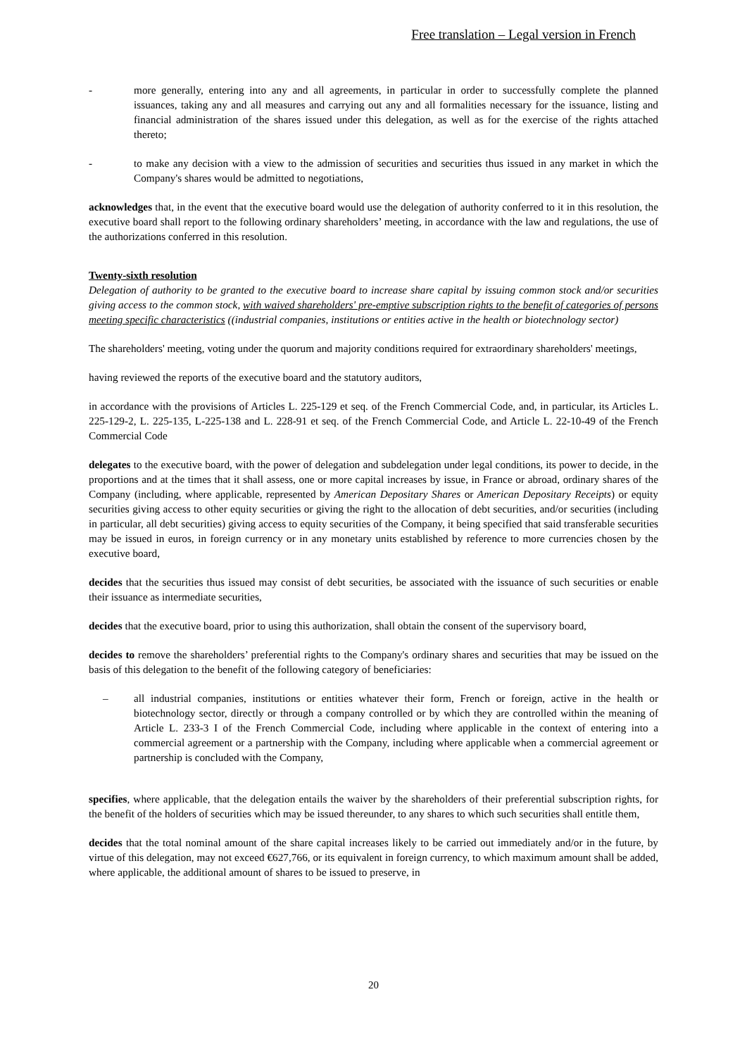Free translation – Legal version in French
- more generally, entering into any and all agreements, in particular in order to successfully complete the planned issuances, taking any and all measures and carrying out any and all formalities necessary for the issuance, listing and financial administration of the shares issued under this delegation, as well as for the exercise of the rights attached thereto;
- to make any decision with a view to the admission of securities and securities thus issued in any market in which the Company's shares would be admitted to negotiations,
acknowledges that, in the event that the executive board would use the delegation of authority conferred to it in this resolution, the executive board shall report to the following ordinary shareholders’ meeting, in accordance with the law and regulations, the use of the authorizations conferred in this resolution.
Twenty-sixth resolution
Delegation of authority to be granted to the executive board to increase share capital by issuing common stock and/or securities giving access to the common stock, with waived shareholders' pre-emptive subscription rights to the benefit of categories of persons meeting specific characteristics ((industrial companies, institutions or entities active in the health or biotechnology sector)
The shareholders' meeting, voting under the quorum and majority conditions required for extraordinary shareholders' meetings,
having reviewed the reports of the executive board and the statutory auditors,
in accordance with the provisions of Articles L. 225-129 et seq. of the French Commercial Code, and, in particular, its Articles L. 225-129-2, L. 225-135, L-225-138 and L. 228-91 et seq. of the French Commercial Code, and Article L. 22-10-49 of the French Commercial Code
delegates to the executive board, with the power of delegation and subdelegation under legal conditions, its power to decide, in the proportions and at the times that it shall assess, one or more capital increases by issue, in France or abroad, ordinary shares of the Company (including, where applicable, represented by American Depositary Shares or American Depositary Receipts) or equity securities giving access to other equity securities or giving the right to the allocation of debt securities, and/or securities (including in particular, all debt securities) giving access to equity securities of the Company, it being specified that said transferable securities may be issued in euros, in foreign currency or in any monetary units established by reference to more currencies chosen by the executive board,
decides that the securities thus issued may consist of debt securities, be associated with the issuance of such securities or enable their issuance as intermediate securities,
decides that the executive board, prior to using this authorization, shall obtain the consent of the supervisory board,
decides to remove the shareholders’ preferential rights to the Company's ordinary shares and securities that may be issued on the basis of this delegation to the benefit of the following category of beneficiaries:
– all industrial companies, institutions or entities whatever their form, French or foreign, active in the health or biotechnology sector, directly or through a company controlled or by which they are controlled within the meaning of Article L. 233-3 I of the French Commercial Code, including where applicable in the context of entering into a commercial agreement or a partnership with the Company, including where applicable when a commercial agreement or partnership is concluded with the Company,
specifies, where applicable, that the delegation entails the waiver by the shareholders of their preferential subscription rights, for the benefit of the holders of securities which may be issued thereunder, to any shares to which such securities shall entitle them,
decides that the total nominal amount of the share capital increases likely to be carried out immediately and/or in the future, by virtue of this delegation, may not exceed €627,766, or its equivalent in foreign currency, to which maximum amount shall be added, where applicable, the additional amount of shares to be issued to preserve, in
20